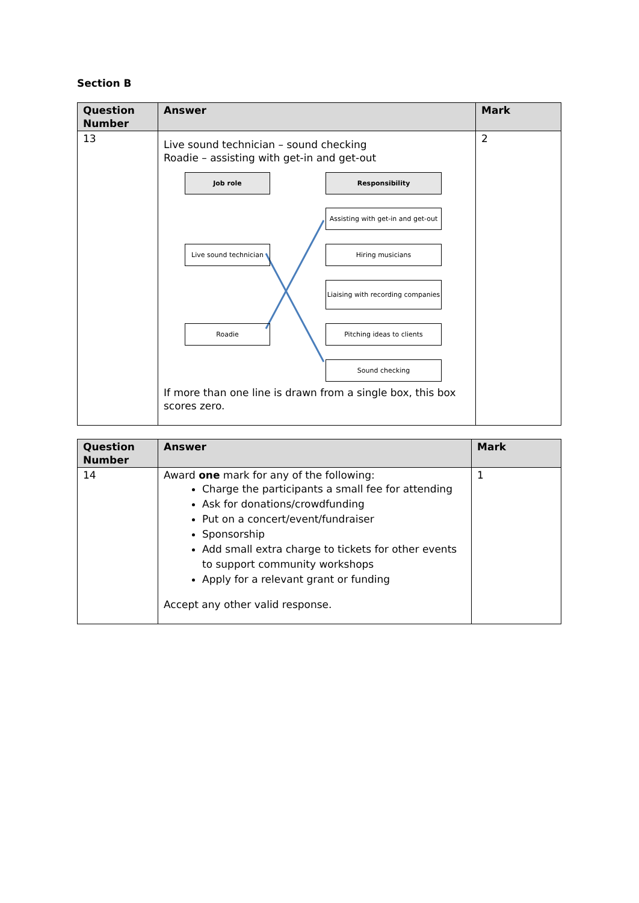Section B
| Question Number | Answer | Mark |
| --- | --- | --- |
| 13 | Live sound technician – sound checking Roadie – assisting with get-in and get-out Job role Responsibility Assisting with get-in and get-out Live sound technician Hiring musicians Liaising with recording companies Roadie Pitching ideas to clients Sound checking If more than one line is drawn from a single box, this box scores zero. | 2 |
| Question Number | Answer | Mark |
| --- | --- | --- |
| 14 | Award one mark for any of the following: Charge the participants a small fee for attending Ask for donations/crowdfunding Put on a concert/event/fundraiser Sponsorship Add small extra charge to tickets for other events to support community workshops Apply for a relevant grant or funding Accept any other valid response. | 1 |